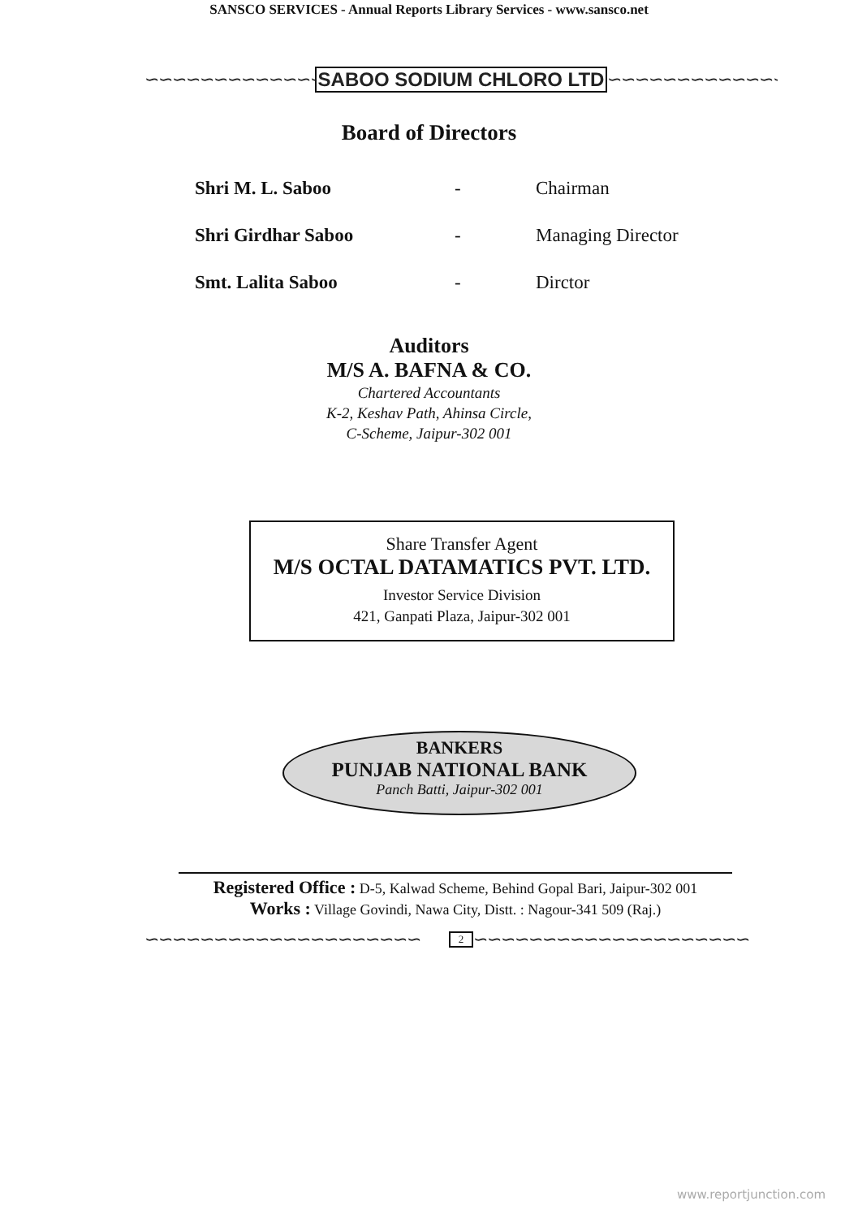SANSCO SERVICES - Annual Reports Library Services - www.sansco.net
∽∽∽∽∽∽∽∽∽∽∽∽∽∽ SABOO SODIUM CHLORO LTD ∽∽∽∽∽∽∽∽∽∽∽∽∽∽
Board of Directors
| Shri M. L. Saboo | - | Chairman |
| Shri Girdhar Saboo | - | Managing Director |
| Smt. Lalita Saboo | - | Dirctor |
Auditors
M/S A. BAFNA & CO.
Chartered Accountants
K-2, Keshav Path, Ahinsa Circle,
C-Scheme, Jaipur-302 001
Share Transfer Agent
M/S OCTAL DATAMATICS PVT. LTD.
Investor Service Division
421, Ganpati Plaza, Jaipur-302 001
BANKERS
PUNJAB NATIONAL BANK
Panch Batti, Jaipur-302 001
Registered Office : D-5, Kalwad Scheme, Behind Gopal Bari, Jaipur-302 001
Works : Village Govindi, Nawa City, Distt. : Nagour-341 509 (Raj.)
∽∽∽∽∽∽∽∽∽∽∽∽∽∽∽∽∽∽∽∽ 2 ∽∽∽∽∽∽∽∽∽∽∽∽∽∽∽∽∽∽∽∽
www.reportjunction.com